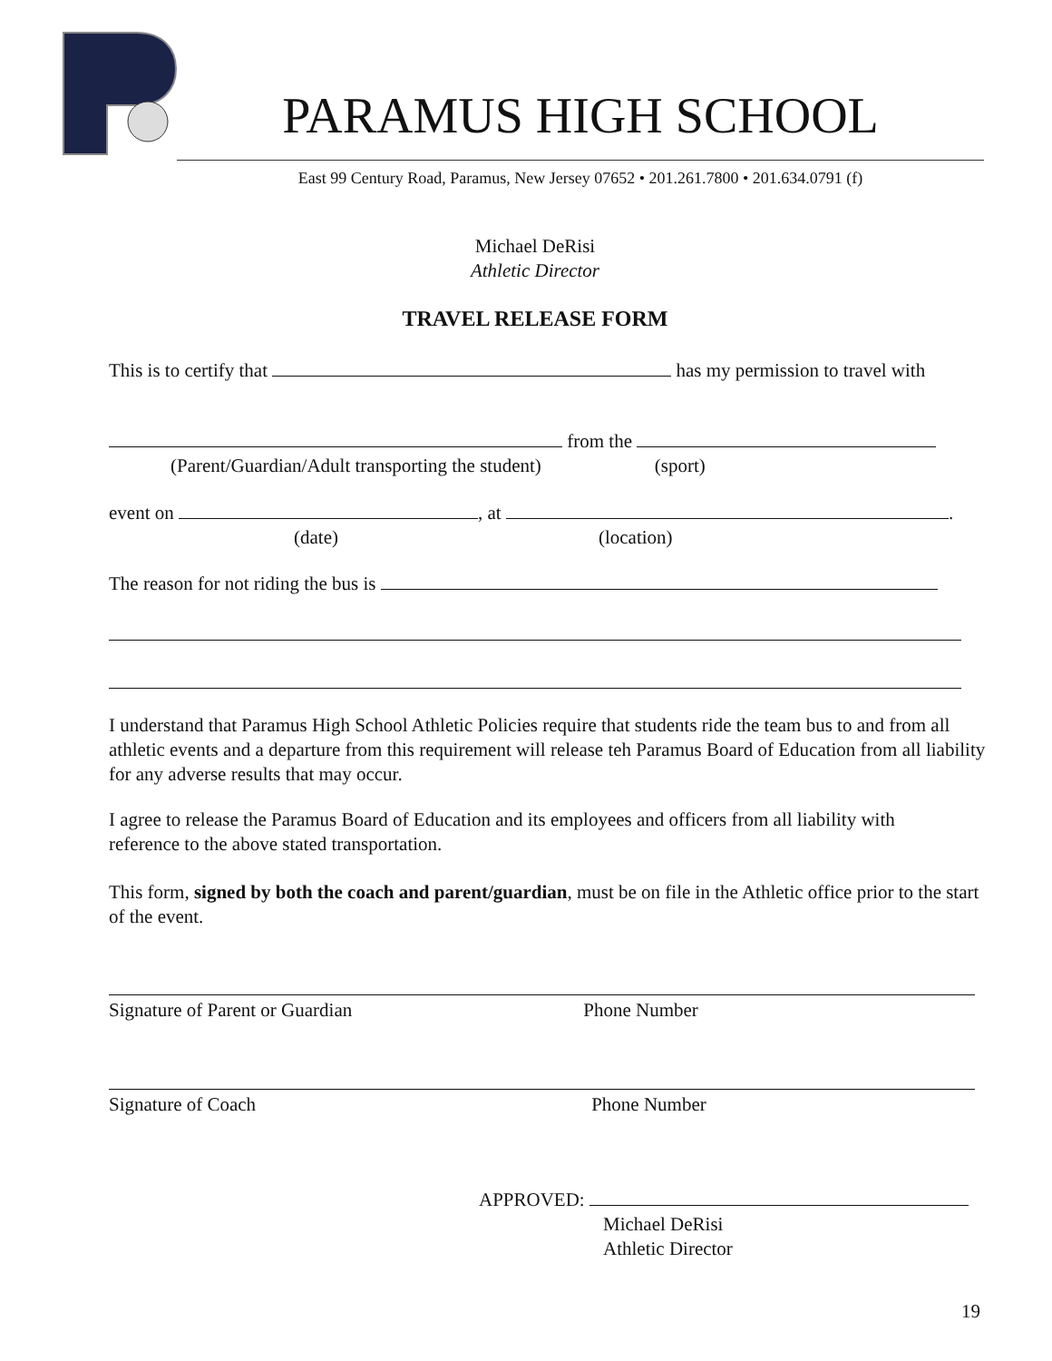PARAMUS HIGH SCHOOL
East 99 Century Road, Paramus, New Jersey 07652 • 201.261.7800 • 201.634.0791 (f)
Michael DeRisi
Athletic Director
TRAVEL RELEASE FORM
This is to certify that has my permission to travel with
from the
(Parent/Guardian/Adult transporting the student) (sport)
event on , at .
(date) (location)
The reason for not riding the bus is
I understand that Paramus High School Athletic Policies require that students ride the team bus to and from all athletic events and a departure from this requirement will release teh Paramus Board of Education from all liability for any adverse results that may occur.
I agree to release the Paramus Board of Education and its employees and officers from all liability with reference to the above stated transportation.
This form, signed by both the coach and parent/guardian, must be on file in the Athletic office prior to the start of the event.
Signature of Parent or Guardian Phone Number
Signature of Coach Phone Number
APPROVED:
Michael DeRisi
Athletic Director
19